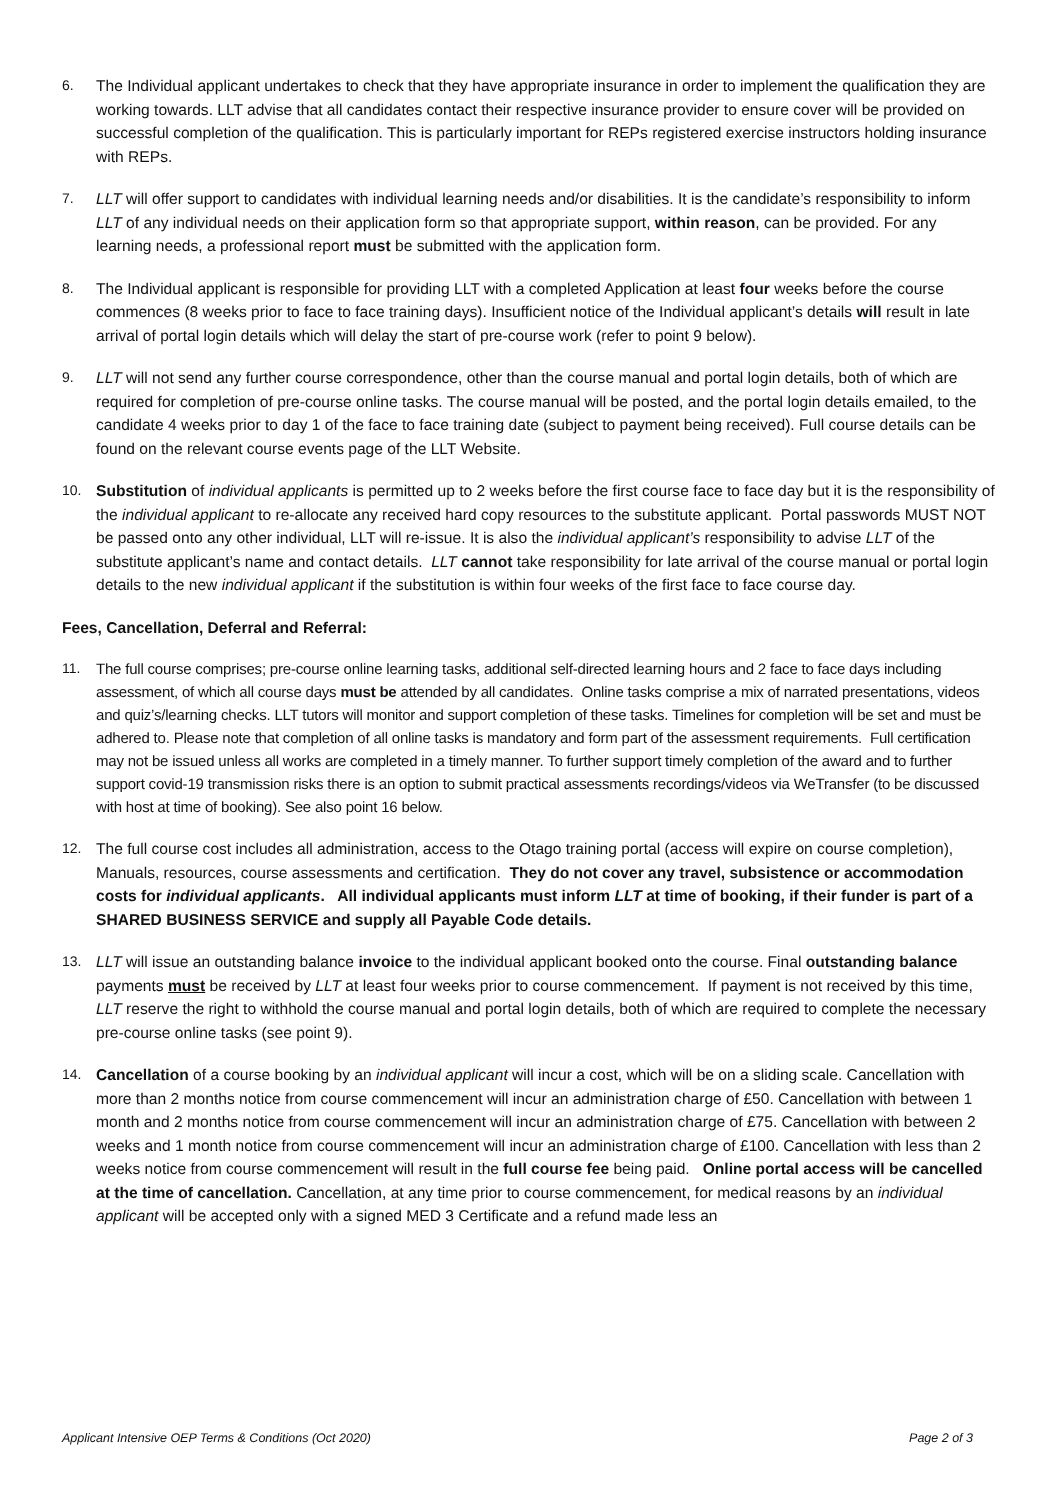6. The Individual applicant undertakes to check that they have appropriate insurance in order to implement the qualification they are working towards. LLT advise that all candidates contact their respective insurance provider to ensure cover will be provided on successful completion of the qualification. This is particularly important for REPs registered exercise instructors holding insurance with REPs.
7. LLT will offer support to candidates with individual learning needs and/or disabilities. It is the candidate’s responsibility to inform LLT of any individual needs on their application form so that appropriate support, within reason, can be provided. For any learning needs, a professional report must be submitted with the application form.
8. The Individual applicant is responsible for providing LLT with a completed Application at least four weeks before the course commences (8 weeks prior to face to face training days). Insufficient notice of the Individual applicant’s details will result in late arrival of portal login details which will delay the start of pre-course work (refer to point 9 below).
9. LLT will not send any further course correspondence, other than the course manual and portal login details, both of which are required for completion of pre-course online tasks. The course manual will be posted, and the portal login details emailed, to the candidate 4 weeks prior to day 1 of the face to face training date (subject to payment being received). Full course details can be found on the relevant course events page of the LLT Website.
10. Substitution of individual applicants is permitted up to 2 weeks before the first course face to face day but it is the responsibility of the individual applicant to re-allocate any received hard copy resources to the substitute applicant. Portal passwords MUST NOT be passed onto any other individual, LLT will re-issue. It is also the individual applicant’s responsibility to advise LLT of the substitute applicant’s name and contact details. LLT cannot take responsibility for late arrival of the course manual or portal login details to the new individual applicant if the substitution is within four weeks of the first face to face course day.
Fees, Cancellation, Deferral and Referral:
11.
The full course comprises; pre-course online learning tasks, additional self-directed learning hours and 2 face to face days including assessment, of which all course days must be attended by all candidates. Online tasks comprise a mix of narrated presentations, videos and quiz’s/learning checks. LLT tutors will monitor and support completion of these tasks. Timelines for completion will be set and must be adhered to. Please note that completion of all online tasks is mandatory and form part of the assessment requirements. Full certification may not be issued unless all works are completed in a timely manner. To further support timely completion of the award and to further support covid-19 transmission risks there is an option to submit practical assessments recordings/videos via WeTransfer (to be discussed with host at time of booking). See also point 16 below.
12. The full course cost includes all administration, access to the Otago training portal (access will expire on course completion), Manuals, resources, course assessments and certification. They do not cover any travel, subsistence or accommodation costs for individual applicants. All individual applicants must inform LLT at time of booking, if their funder is part of a SHARED BUSINESS SERVICE and supply all Payable Code details.
13. LLT will issue an outstanding balance invoice to the individual applicant booked onto the course. Final outstanding balance payments must be received by LLT at least four weeks prior to course commencement. If payment is not received by this time, LLT reserve the right to withhold the course manual and portal login details, both of which are required to complete the necessary pre-course online tasks (see point 9).
14. Cancellation of a course booking by an individual applicant will incur a cost, which will be on a sliding scale. Cancellation with more than 2 months notice from course commencement will incur an administration charge of £50. Cancellation with between 1 month and 2 months notice from course commencement will incur an administration charge of £75. Cancellation with between 2 weeks and 1 month notice from course commencement will incur an administration charge of £100. Cancellation with less than 2 weeks notice from course commencement will result in the full course fee being paid. Online portal access will be cancelled at the time of cancellation. Cancellation, at any time prior to course commencement, for medical reasons by an individual applicant will be accepted only with a signed MED 3 Certificate and a refund made less an
Applicant Intensive OEP Terms & Conditions (Oct 2020) Page 2 of 3